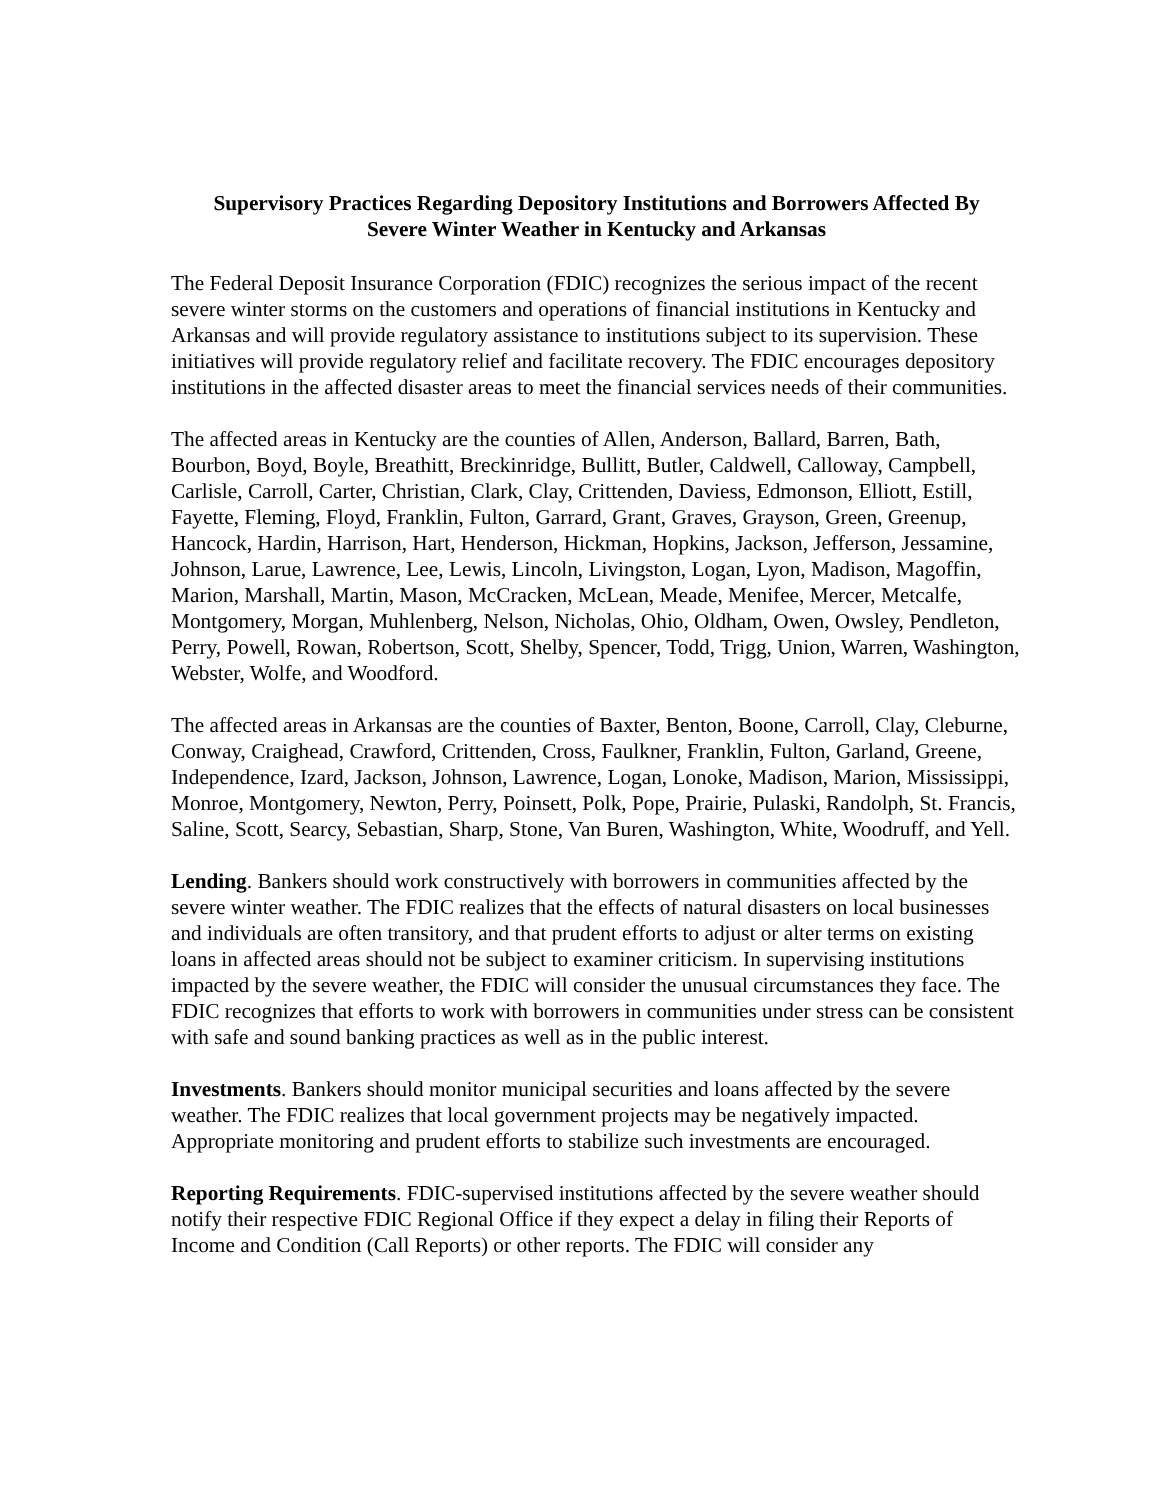Supervisory Practices Regarding Depository Institutions and Borrowers Affected By
Severe Winter Weather in Kentucky and Arkansas
The Federal Deposit Insurance Corporation (FDIC) recognizes the serious impact of the recent severe winter storms on the customers and operations of financial institutions in Kentucky and Arkansas and will provide regulatory assistance to institutions subject to its supervision. These initiatives will provide regulatory relief and facilitate recovery. The FDIC encourages depository institutions in the affected disaster areas to meet the financial services needs of their communities.
The affected areas in Kentucky are the counties of Allen, Anderson, Ballard, Barren, Bath, Bourbon, Boyd, Boyle, Breathitt, Breckinridge, Bullitt, Butler, Caldwell, Calloway, Campbell, Carlisle, Carroll, Carter, Christian, Clark, Clay, Crittenden, Daviess, Edmonson, Elliott, Estill, Fayette, Fleming, Floyd, Franklin, Fulton, Garrard, Grant, Graves, Grayson, Green, Greenup, Hancock, Hardin, Harrison, Hart, Henderson, Hickman, Hopkins, Jackson, Jefferson, Jessamine, Johnson, Larue, Lawrence, Lee, Lewis, Lincoln, Livingston, Logan, Lyon, Madison, Magoffin, Marion, Marshall, Martin, Mason, McCracken, McLean, Meade, Menifee, Mercer, Metcalfe, Montgomery, Morgan, Muhlenberg, Nelson, Nicholas, Ohio, Oldham, Owen, Owsley, Pendleton, Perry, Powell, Rowan, Robertson, Scott, Shelby, Spencer, Todd, Trigg, Union, Warren, Washington, Webster, Wolfe, and Woodford.
The affected areas in Arkansas are the counties of Baxter, Benton, Boone, Carroll, Clay, Cleburne, Conway, Craighead, Crawford, Crittenden, Cross, Faulkner, Franklin, Fulton, Garland, Greene, Independence, Izard, Jackson, Johnson, Lawrence, Logan, Lonoke, Madison, Marion, Mississippi, Monroe, Montgomery, Newton, Perry, Poinsett, Polk, Pope, Prairie, Pulaski, Randolph, St. Francis, Saline, Scott, Searcy, Sebastian, Sharp, Stone, Van Buren, Washington, White, Woodruff, and Yell.
Lending. Bankers should work constructively with borrowers in communities affected by the severe winter weather. The FDIC realizes that the effects of natural disasters on local businesses and individuals are often transitory, and that prudent efforts to adjust or alter terms on existing loans in affected areas should not be subject to examiner criticism. In supervising institutions impacted by the severe weather, the FDIC will consider the unusual circumstances they face. The FDIC recognizes that efforts to work with borrowers in communities under stress can be consistent with safe and sound banking practices as well as in the public interest.
Investments. Bankers should monitor municipal securities and loans affected by the severe weather. The FDIC realizes that local government projects may be negatively impacted. Appropriate monitoring and prudent efforts to stabilize such investments are encouraged.
Reporting Requirements. FDIC-supervised institutions affected by the severe weather should notify their respective FDIC Regional Office if they expect a delay in filing their Reports of Income and Condition (Call Reports) or other reports. The FDIC will consider any